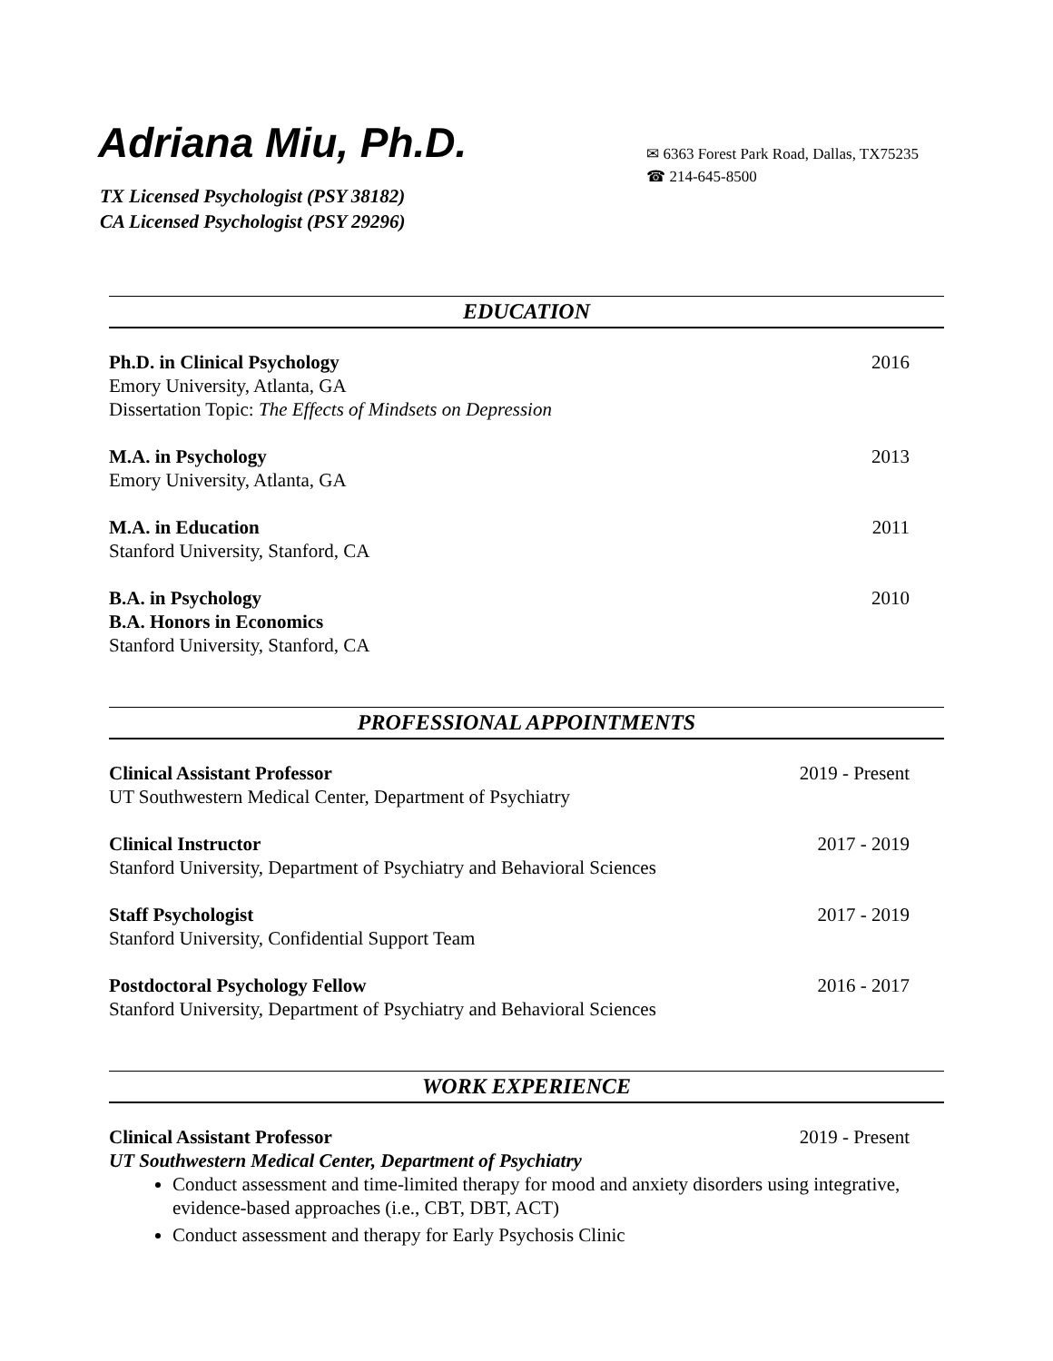Adriana Miu, Ph.D.
TX Licensed Psychologist (PSY 38182)
CA Licensed Psychologist (PSY 29296)
✉ 6363 Forest Park Road, Dallas, TX75235
☎ 214-645-8500
EDUCATION
Ph.D. in Clinical Psychology
Emory University, Atlanta, GA
Dissertation Topic: The Effects of Mindsets on Depression
2016
M.A. in Psychology
Emory University, Atlanta, GA
2013
M.A. in Education
Stanford University, Stanford, CA
2011
B.A. in Psychology
B.A. Honors in Economics
Stanford University, Stanford, CA
2010
PROFESSIONAL APPOINTMENTS
Clinical Assistant Professor
UT Southwestern Medical Center, Department of Psychiatry
2019 - Present
Clinical Instructor
Stanford University, Department of Psychiatry and Behavioral Sciences
2017 - 2019
Staff Psychologist
Stanford University, Confidential Support Team
2017 - 2019
Postdoctoral Psychology Fellow
Stanford University, Department of Psychiatry and Behavioral Sciences
2016 - 2017
WORK EXPERIENCE
Clinical Assistant Professor
UT Southwestern Medical Center, Department of Psychiatry
2019 - Present
Conduct assessment and time-limited therapy for mood and anxiety disorders using integrative, evidence-based approaches (i.e., CBT, DBT, ACT)
Conduct assessment and therapy for Early Psychosis Clinic